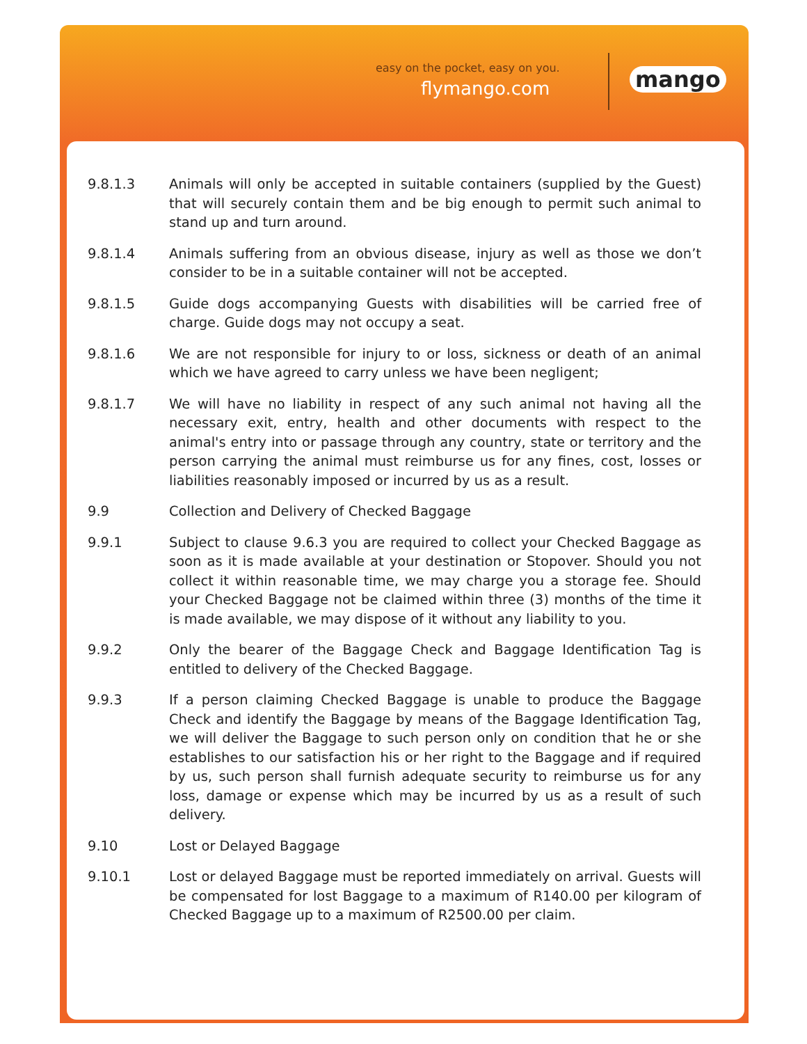easy on the pocket, easy on you.
flymango.com mango
9.8.1.3 Animals will only be accepted in suitable containers (supplied by the Guest) that will securely contain them and be big enough to permit such animal to stand up and turn around.
9.8.1.4 Animals suffering from an obvious disease, injury as well as those we don’t consider to be in a suitable container will not be accepted.
9.8.1.5 Guide dogs accompanying Guests with disabilities will be carried free of charge. Guide dogs may not occupy a seat.
9.8.1.6 We are not responsible for injury to or loss, sickness or death of an animal which we have agreed to carry unless we have been negligent;
9.8.1.7 We will have no liability in respect of any such animal not having all the necessary exit, entry, health and other documents with respect to the animal's entry into or passage through any country, state or territory and the person carrying the animal must reimburse us for any fines, cost, losses or liabilities reasonably imposed or incurred by us as a result.
9.9 Collection and Delivery of Checked Baggage
9.9.1 Subject to clause 9.6.3 you are required to collect your Checked Baggage as soon as it is made available at your destination or Stopover. Should you not collect it within reasonable time, we may charge you a storage fee. Should your Checked Baggage not be claimed within three (3) months of the time it is made available, we may dispose of it without any liability to you.
9.9.2 Only the bearer of the Baggage Check and Baggage Identification Tag is entitled to delivery of the Checked Baggage.
9.9.3 If a person claiming Checked Baggage is unable to produce the Baggage Check and identify the Baggage by means of the Baggage Identification Tag, we will deliver the Baggage to such person only on condition that he or she establishes to our satisfaction his or her right to the Baggage and if required by us, such person shall furnish adequate security to reimburse us for any loss, damage or expense which may be incurred by us as a result of such delivery.
9.10 Lost or Delayed Baggage
9.10.1 Lost or delayed Baggage must be reported immediately on arrival. Guests will be compensated for lost Baggage to a maximum of R140.00 per kilogram of Checked Baggage up to a maximum of R2500.00 per claim.